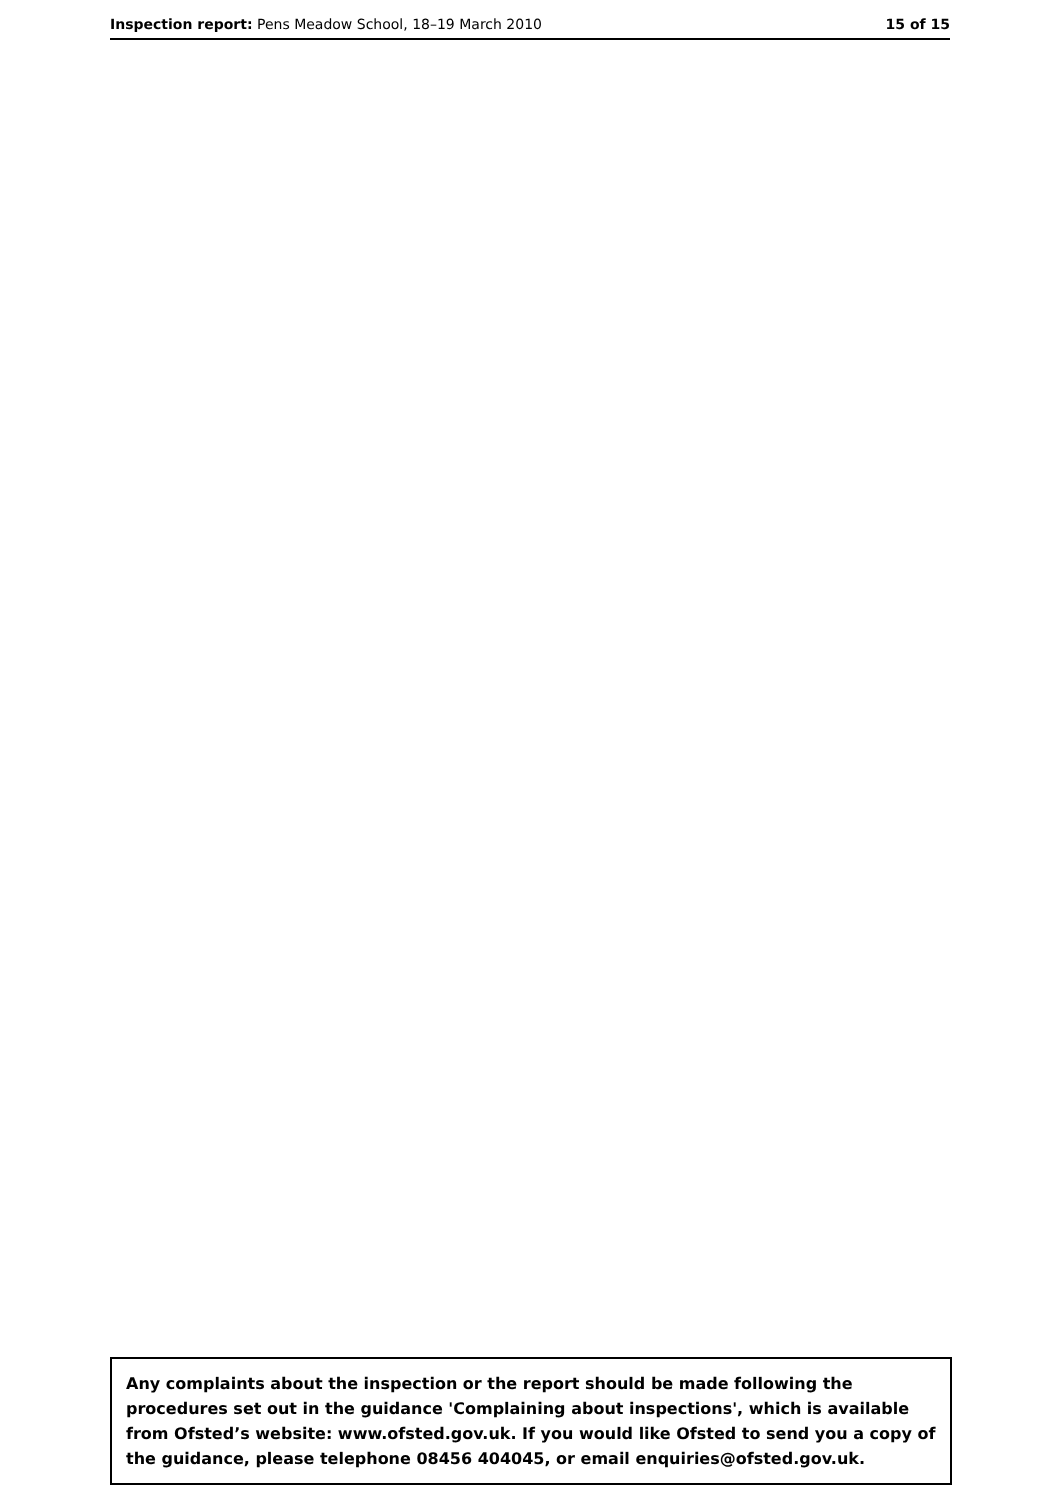Inspection report: Pens Meadow School, 18–19 March 2010 15 of 15
Any complaints about the inspection or the report should be made following the procedures set out in the guidance 'Complaining about inspections', which is available from Ofsted’s website: www.ofsted.gov.uk. If you would like Ofsted to send you a copy of the guidance, please telephone 08456 404045, or email enquiries@ofsted.gov.uk.